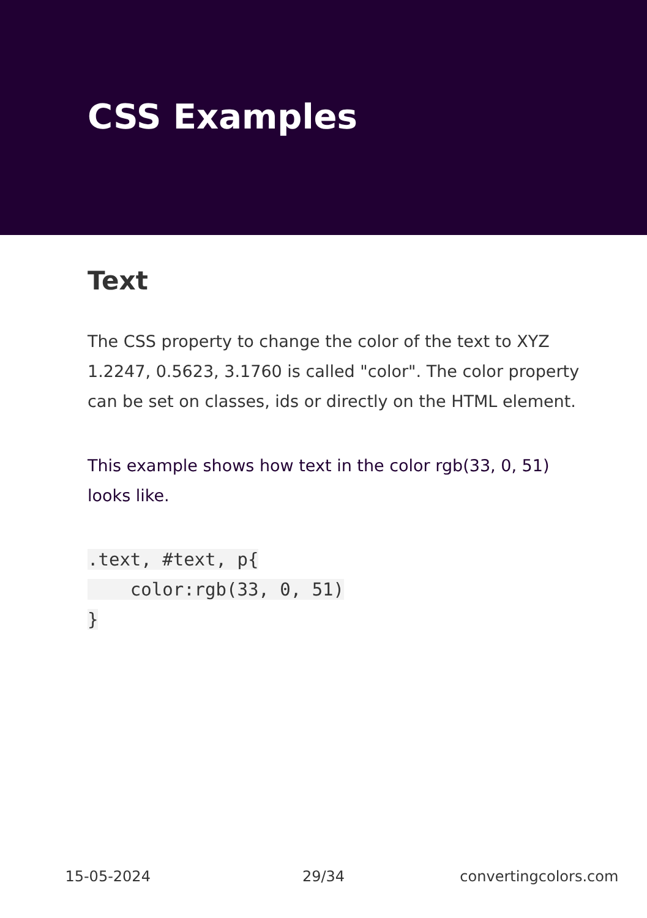CSS Examples
Text
The CSS property to change the color of the text to XYZ 1.2247, 0.5623, 3.1760 is called "color". The color property can be set on classes, ids or directly on the HTML element.
This example shows how text in the color rgb(33, 0, 51) looks like.
.text, #text, p{
    color:rgb(33, 0, 51)
}
15-05-2024 29/34 convertingcolors.com